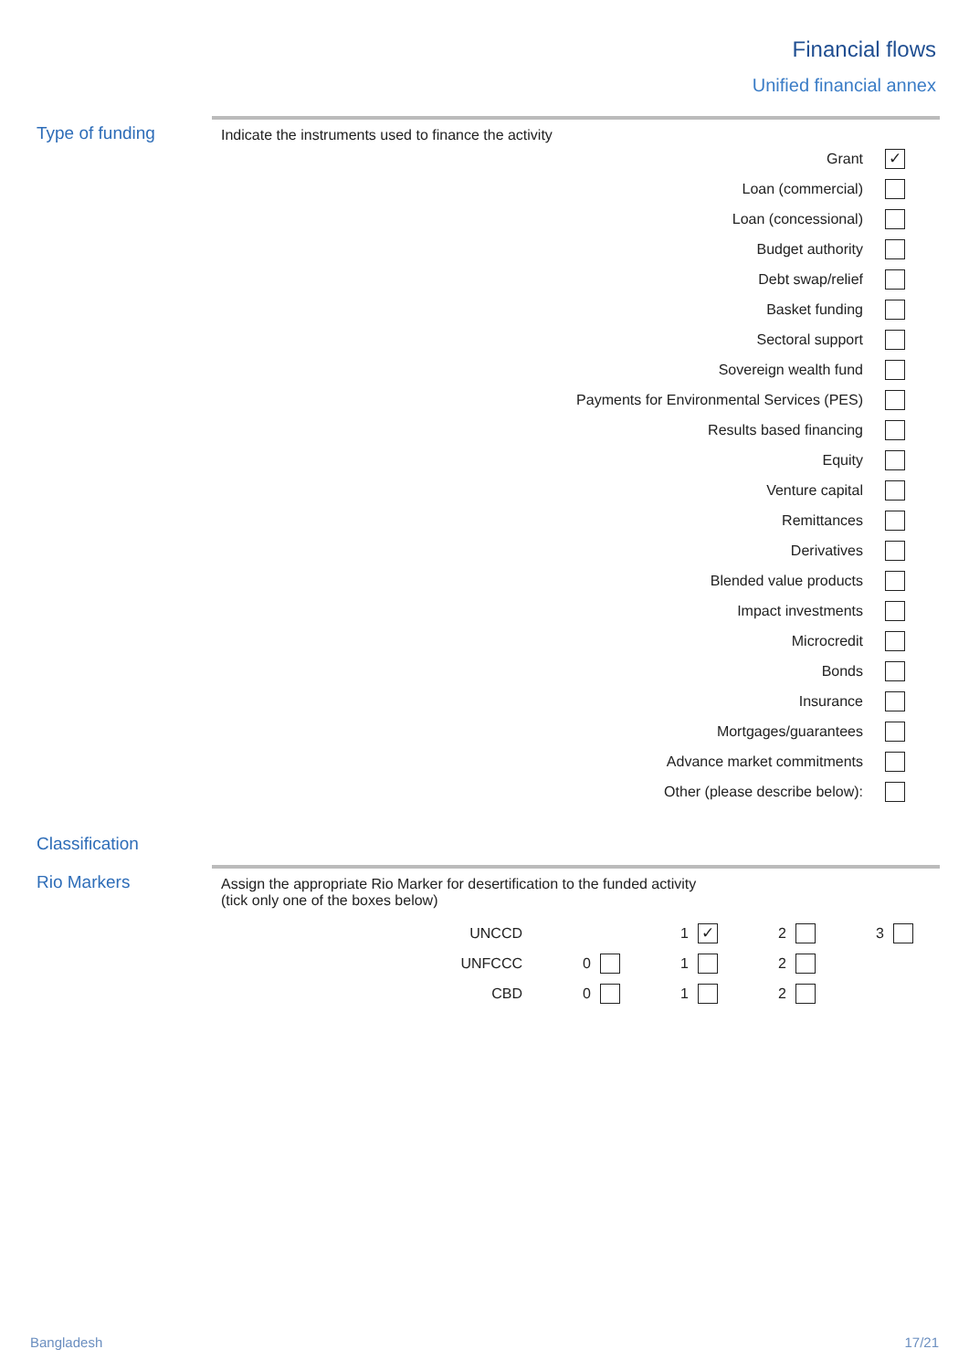Financial flows
Unified financial annex
Type of funding
Indicate the instruments used to finance the activity
Grant
✓
Loan (commercial)
Loan (concessional)
Budget authority
Debt swap/relief
Basket funding
Sectoral support
Sovereign wealth fund
Payments for Environmental Services (PES)
Results based financing
Equity
Venture capital
Remittances
Derivatives
Blended value products
Impact investments
Microcredit
Bonds
Insurance
Mortgages/guarantees
Advance market commitments
Other (please describe below):
Classification
Rio Markers
Assign the appropriate Rio Marker for desertification to the funded activity
(tick only one of the boxes below)
| UNCCD | | | 1 | ✓ | 2 | | 3 | |
| UNFCCC | 0 | | 1 | | 2 | | | |
| CBD | 0 | | 1 | | 2 | | | |
Bangladesh 17/21